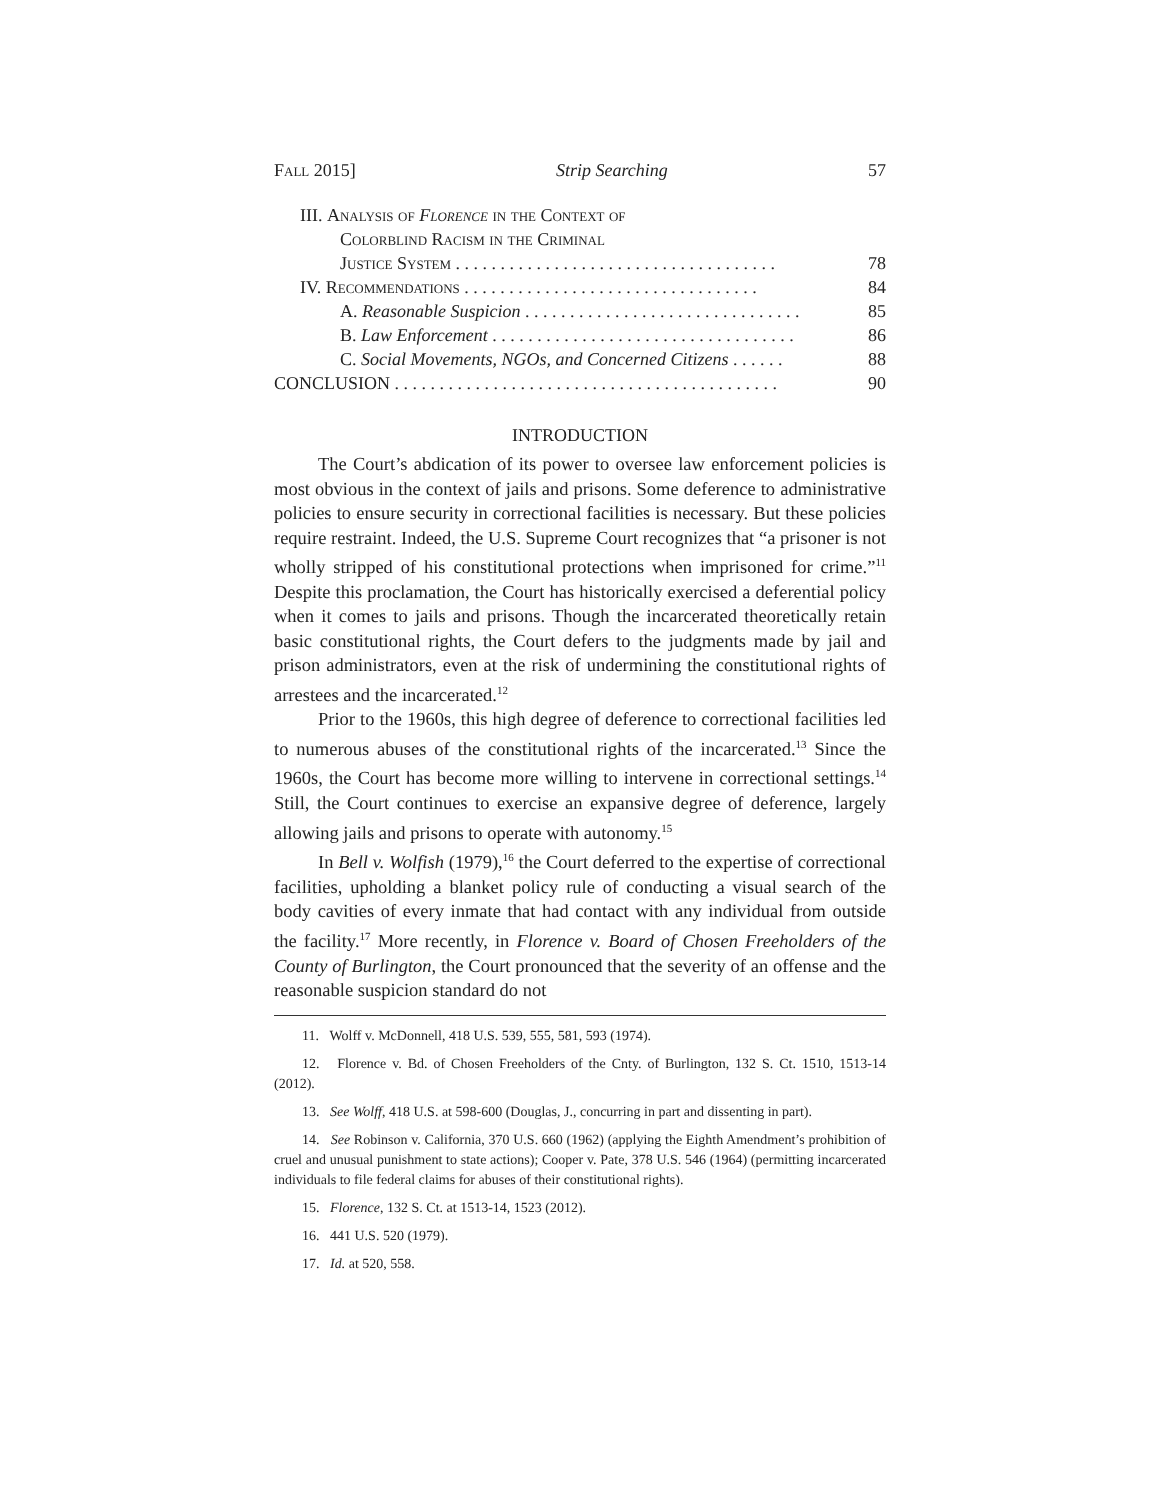Fall 2015] Strip Searching 57
III. Analysis of Florence in the Context of
Colorblind Racism in the Criminal
Justice System . . . . . . . . . . . . . . . . . . . . . . . . . . . . . . . . . . . . 78
IV. Recommendations . . . . . . . . . . . . . . . . . . . . . . . . . . . . . . . . . 84
A. Reasonable Suspicion . . . . . . . . . . . . . . . . . . . . . . . . . . . . . . . 85
B. Law Enforcement . . . . . . . . . . . . . . . . . . . . . . . . . . . . . . . . . . 86
C. Social Movements, NGOs, and Concerned Citizens . . . . . . 88
CONCLUSION . . . . . . . . . . . . . . . . . . . . . . . . . . . . . . . . . . . . . . . . . . . 90
INTRODUCTION
The Court’s abdication of its power to oversee law enforcement policies is most obvious in the context of jails and prisons. Some deference to administrative policies to ensure security in correctional facilities is necessary. But these policies require restraint. Indeed, the U.S. Supreme Court recognizes that “a prisoner is not wholly stripped of his constitutional protections when imprisoned for crime.”<sup>11</sup> Despite this proclamation, the Court has historically exercised a deferential policy when it comes to jails and prisons. Though the incarcerated theoretically retain basic constitutional rights, the Court defers to the judgments made by jail and prison administrators, even at the risk of undermining the constitutional rights of arrestees and the incarcerated.<sup>12</sup>
Prior to the 1960s, this high degree of deference to correctional facilities led to numerous abuses of the constitutional rights of the incarcerated.<sup>13</sup> Since the 1960s, the Court has become more willing to intervene in correctional settings.<sup>14</sup> Still, the Court continues to exercise an expansive degree of deference, largely allowing jails and prisons to operate with autonomy.<sup>15</sup>
In Bell v. Wolfish (1979),<sup>16</sup> the Court deferred to the expertise of correctional facilities, upholding a blanket policy rule of conducting a visual search of the body cavities of every inmate that had contact with any individual from outside the facility.<sup>17</sup> More recently, in Florence v. Board of Chosen Freeholders of the County of Burlington, the Court pronounced that the severity of an offense and the reasonable suspicion standard do not
11. Wolff v. McDonnell, 418 U.S. 539, 555, 581, 593 (1974).
12. Florence v. Bd. of Chosen Freeholders of the Cnty. of Burlington, 132 S. Ct. 1510, 1513-14 (2012).
13. See Wolff, 418 U.S. at 598-600 (Douglas, J., concurring in part and dissenting in part).
14. See Robinson v. California, 370 U.S. 660 (1962) (applying the Eighth Amendment’s prohibition of cruel and unusual punishment to state actions); Cooper v. Pate, 378 U.S. 546 (1964) (permitting incarcerated individuals to file federal claims for abuses of their constitutional rights).
15. Florence, 132 S. Ct. at 1513-14, 1523 (2012).
16. 441 U.S. 520 (1979).
17. Id. at 520, 558.